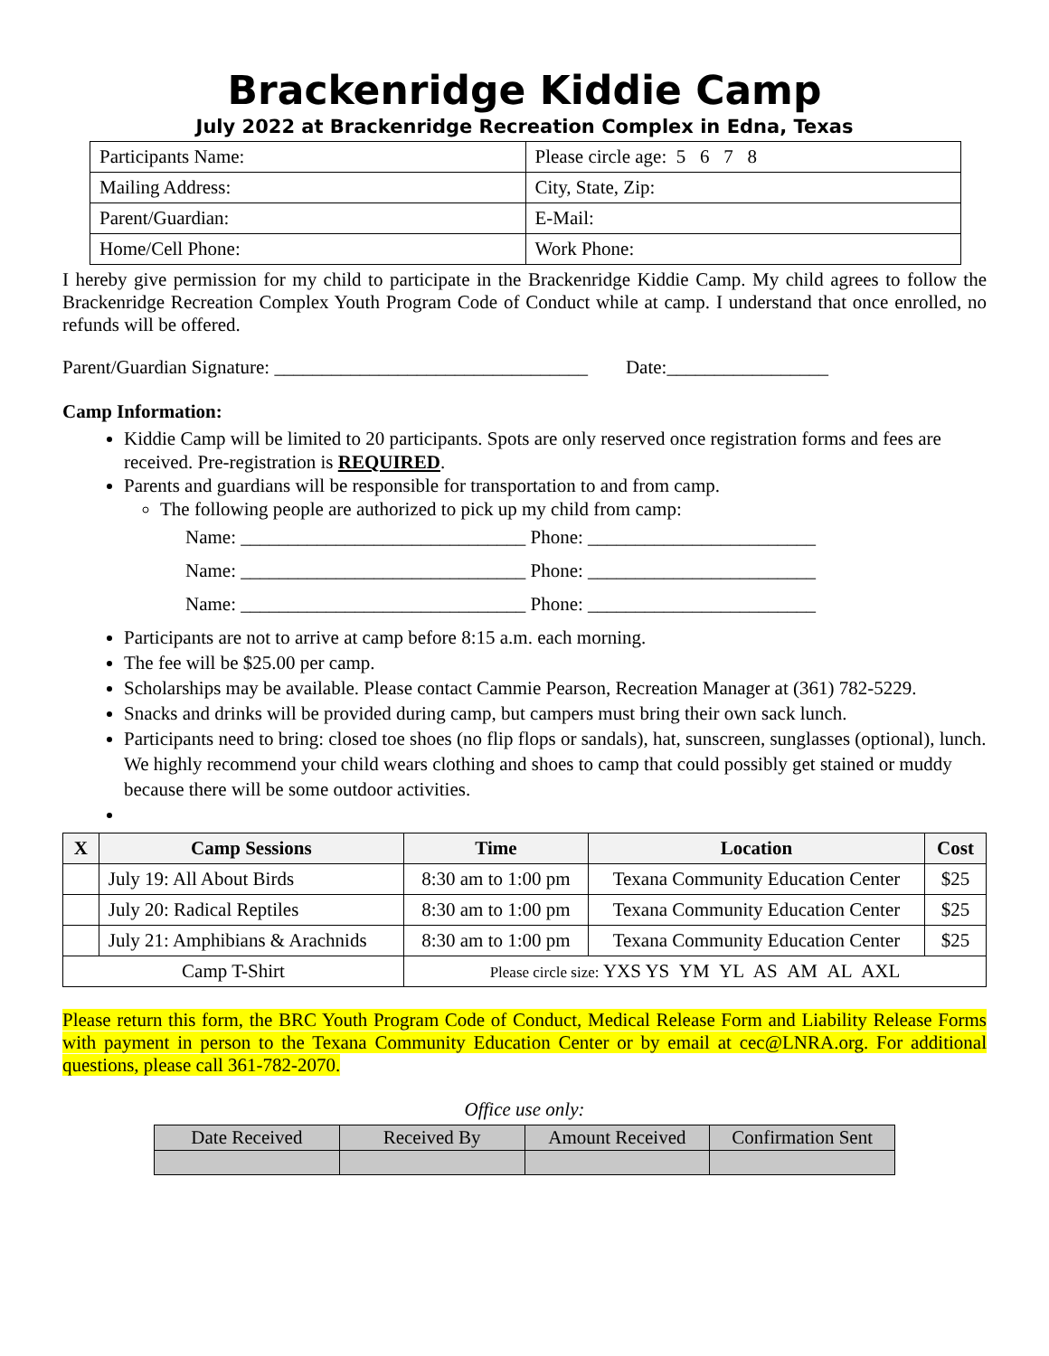Brackenridge Kiddie Camp
July 2022 at Brackenridge Recreation Complex in Edna, Texas
| Participants Name: | Please circle age: 5 6 7 8 |
| Mailing Address: | City, State, Zip: |
| Parent/Guardian: | E-Mail: |
| Home/Cell Phone: | Work Phone: |
I hereby give permission for my child to participate in the Brackenridge Kiddie Camp. My child agrees to follow the Brackenridge Recreation Complex Youth Program Code of Conduct while at camp. I understand that once enrolled, no refunds will be offered.
Parent/Guardian Signature: _________________________________ Date:_________________
Camp Information:
Kiddie Camp will be limited to 20 participants. Spots are only reserved once registration forms and fees are received. Pre-registration is REQUIRED.
Parents and guardians will be responsible for transportation to and from camp.
The following people are authorized to pick up my child from camp:
Name: ______________________________ Phone: ________________________
Name: ______________________________ Phone: ________________________
Name: ______________________________ Phone: ________________________
Participants are not to arrive at camp before 8:15 a.m. each morning.
The fee will be $25.00 per camp.
Scholarships may be available. Please contact Cammie Pearson, Recreation Manager at (361) 782-5229.
Snacks and drinks will be provided during camp, but campers must bring their own sack lunch.
Participants need to bring: closed toe shoes (no flip flops or sandals), hat, sunscreen, sunglasses (optional), lunch. We highly recommend your child wears clothing and shoes to camp that could possibly get stained or muddy because there will be some outdoor activities.
| X | Camp Sessions | Time | Location | Cost |
| --- | --- | --- | --- | --- |
| | July 19: All About Birds | 8:30 am to 1:00 pm | Texana Community Education Center | $25 |
| | July 20: Radical Reptiles | 8:30 am to 1:00 pm | Texana Community Education Center | $25 |
| | July 21: Amphibians & Arachnids | 8:30 am to 1:00 pm | Texana Community Education Center | $25 |
| Camp T-Shirt | | Please circle size: YXS YS YM YL AS AM AL AXL | | |
Please return this form, the BRC Youth Program Code of Conduct, Medical Release Form and Liability Release Forms with payment in person to the Texana Community Education Center or by email at cec@LNRA.org. For additional questions, please call 361-782-2070.
Office use only:
| Date Received | Received By | Amount Received | Confirmation Sent |